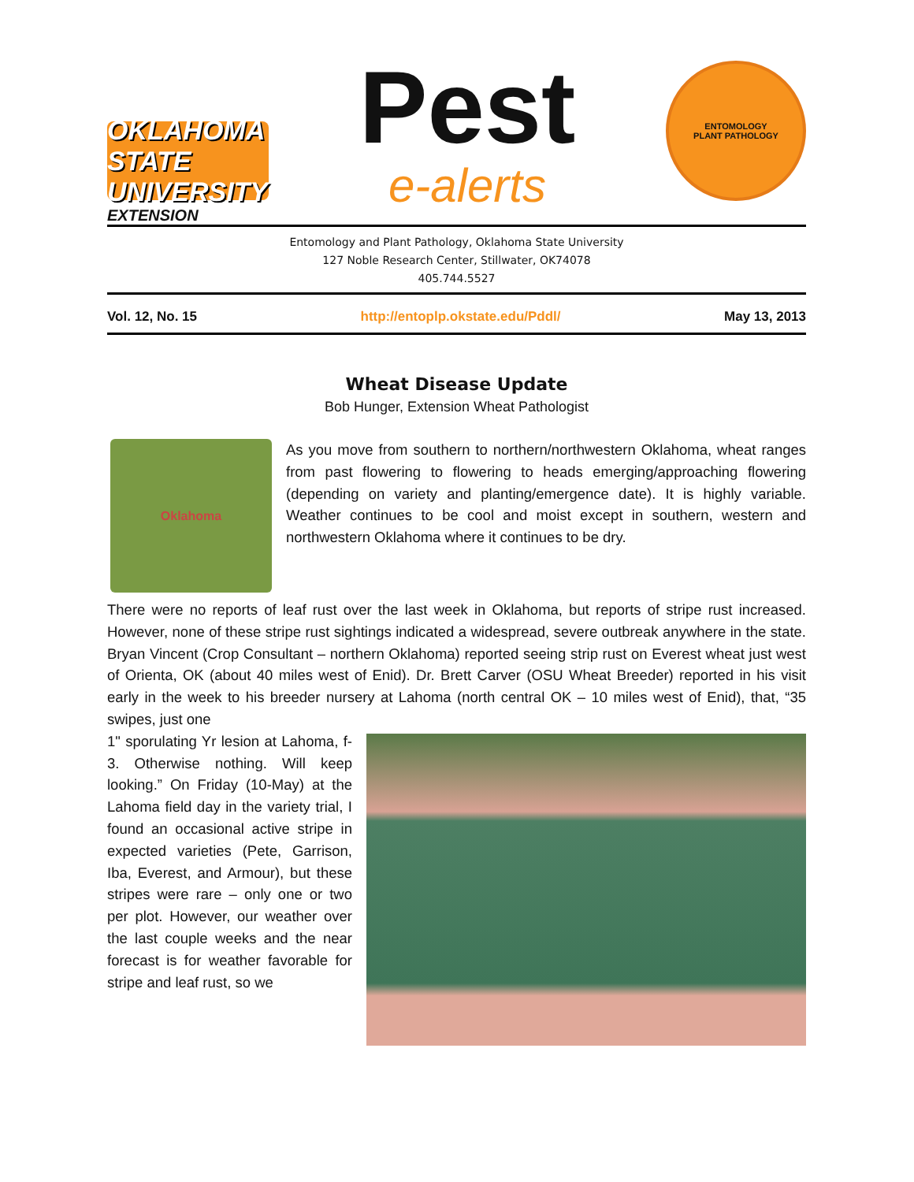OKLAHOMA STATE UNIVERSITY
EXTENSION
Pest
e-alerts
ENTOMOLOGY
PLANT PATHOLOGY
Entomology and Plant Pathology, Oklahoma State University
127 Noble Research Center, Stillwater, OK74078
405.744.5527
Vol. 12, No. 15 http://entoplp.okstate.edu/Pddl/ May 13, 2013
Wheat Disease Update
Bob Hunger, Extension Wheat Pathologist
Oklahoma
As you move from southern to northern/northwestern Oklahoma, wheat ranges from past flowering to flowering to heads emerging/approaching flowering (depending on variety and planting/emergence date). It is highly variable. Weather continues to be cool and moist except in southern, western and northwestern Oklahoma where it continues to be dry.
There were no reports of leaf rust over the last week in Oklahoma, but reports of stripe rust increased. However, none of these stripe rust sightings indicated a widespread, severe outbreak anywhere in the state. Bryan Vincent (Crop Consultant – northern Oklahoma) reported seeing strip rust on Everest wheat just west of Orienta, OK (about 40 miles west of Enid). Dr. Brett Carver (OSU Wheat Breeder) reported in his visit early in the week to his breeder nursery at Lahoma (north central OK – 10 miles west of Enid), that, “35 swipes, just one
1" sporulating Yr lesion at Lahoma, f-3. Otherwise nothing. Will keep looking.” On Friday (10-May) at the Lahoma field day in the variety trial, I found an occasional active stripe in expected varieties (Pete, Garrison, Iba, Everest, and Armour), but these stripes were rare – only one or two per plot. However, our weather over the last couple weeks and the near forecast is for weather favorable for stripe and leaf rust, so we